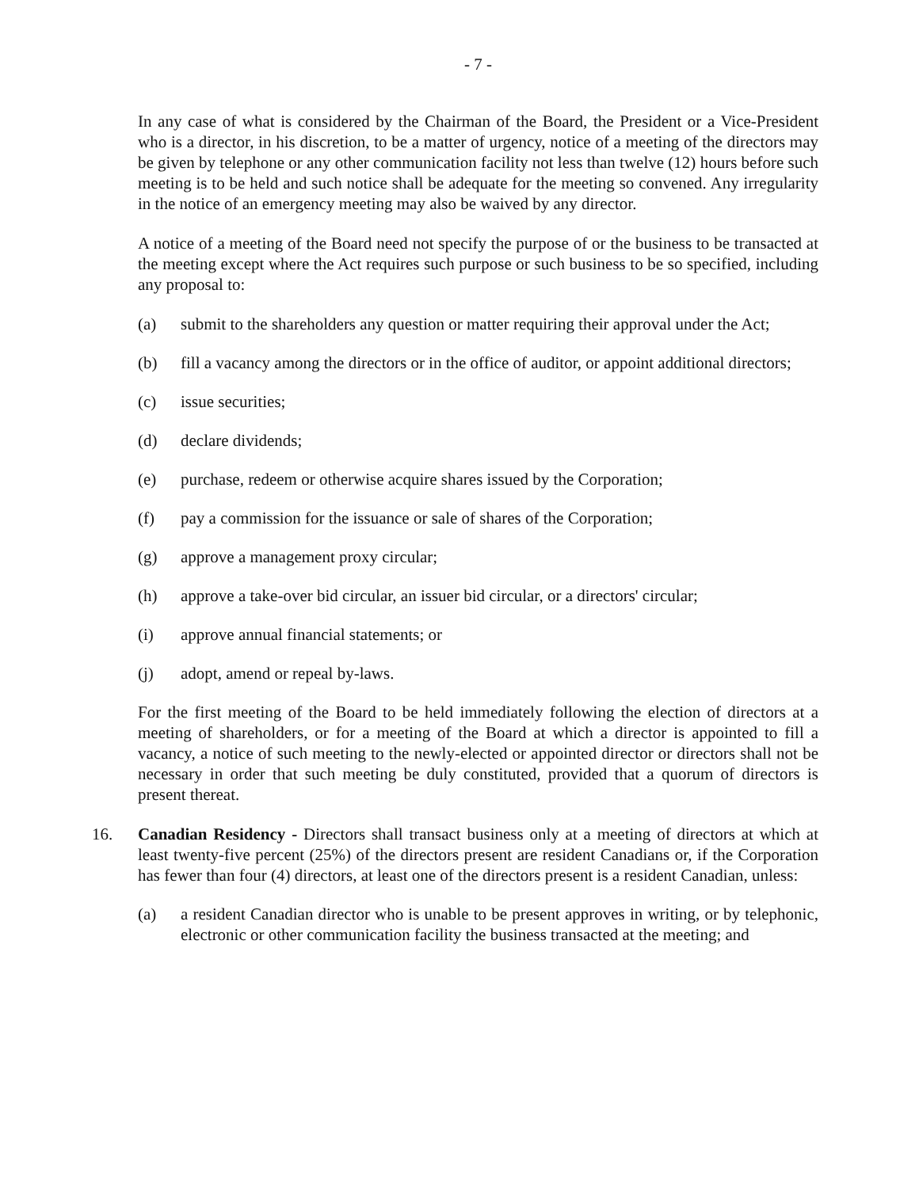- 7 -
In any case of what is considered by the Chairman of the Board, the President or a Vice-President who is a director, in his discretion, to be a matter of urgency, notice of a meeting of the directors may be given by telephone or any other communication facility not less than twelve (12) hours before such meeting is to be held and such notice shall be adequate for the meeting so convened. Any irregularity in the notice of an emergency meeting may also be waived by any director.
A notice of a meeting of the Board need not specify the purpose of or the business to be transacted at the meeting except where the Act requires such purpose or such business to be so specified, including any proposal to:
(a) submit to the shareholders any question or matter requiring their approval under the Act;
(b) fill a vacancy among the directors or in the office of auditor, or appoint additional directors;
(c) issue securities;
(d) declare dividends;
(e) purchase, redeem or otherwise acquire shares issued by the Corporation;
(f) pay a commission for the issuance or sale of shares of the Corporation;
(g) approve a management proxy circular;
(h) approve a take-over bid circular, an issuer bid circular, or a directors' circular;
(i) approve annual financial statements; or
(j) adopt, amend or repeal by-laws.
For the first meeting of the Board to be held immediately following the election of directors at a meeting of shareholders, or for a meeting of the Board at which a director is appointed to fill a vacancy, a notice of such meeting to the newly-elected or appointed director or directors shall not be necessary in order that such meeting be duly constituted, provided that a quorum of directors is present thereat.
16. Canadian Residency - Directors shall transact business only at a meeting of directors at which at least twenty-five percent (25%) of the directors present are resident Canadians or, if the Corporation has fewer than four (4) directors, at least one of the directors present is a resident Canadian, unless:
(a) a resident Canadian director who is unable to be present approves in writing, or by telephonic, electronic or other communication facility the business transacted at the meeting; and